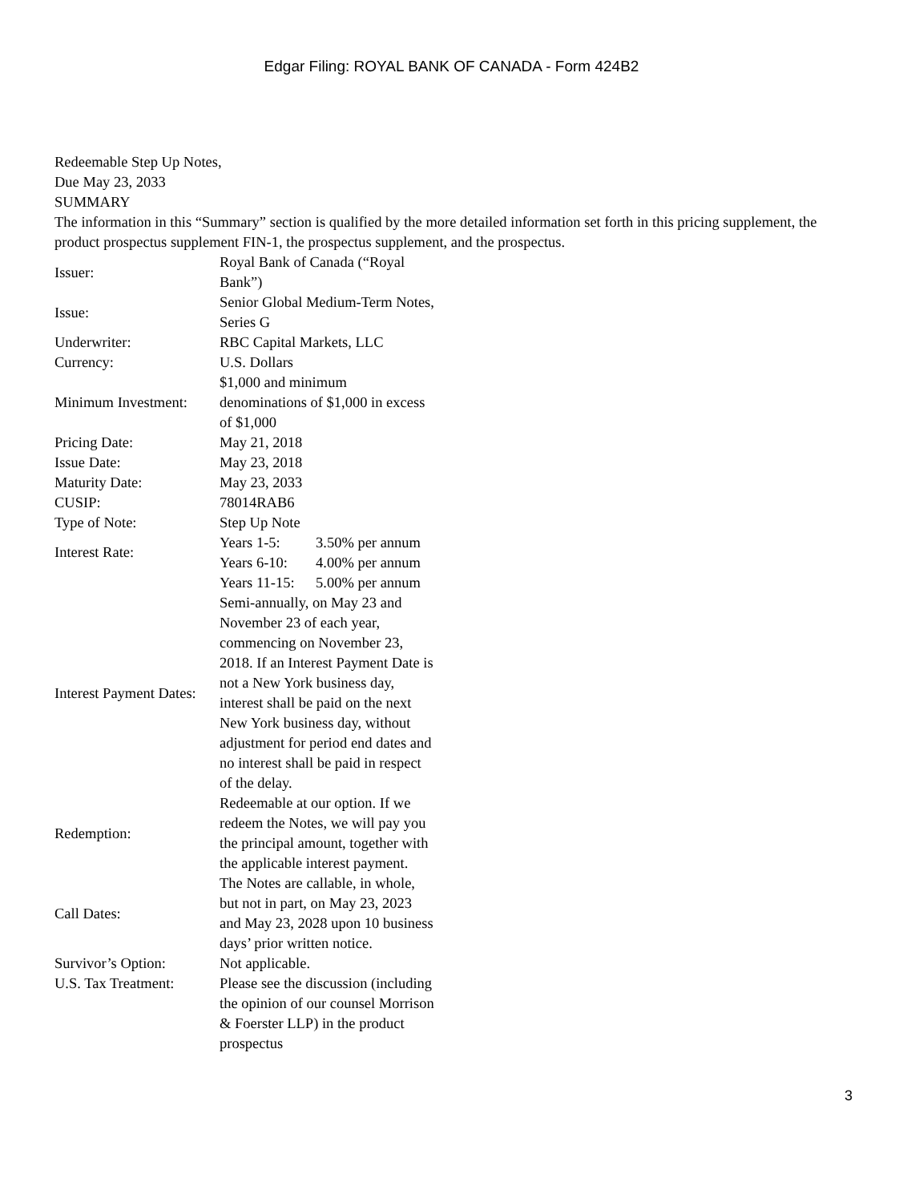Edgar Filing: ROYAL BANK OF CANADA - Form 424B2
Redeemable Step Up Notes,
Due May 23, 2033
SUMMARY
The information in this “Summary” section is qualified by the more detailed information set forth in this pricing supplement, the product prospectus supplement FIN-1, the prospectus supplement, and the prospectus.
| Issuer: | Royal Bank of Canada (“Royal Bank”) |
| Issue: | Senior Global Medium-Term Notes, Series G |
| Underwriter: | RBC Capital Markets, LLC |
| Currency: | U.S. Dollars |
| Minimum Investment: | $1,000 and minimum denominations of $1,000 in excess of $1,000 |
| Pricing Date: | May 21, 2018 |
| Issue Date: | May 23, 2018 |
| Maturity Date: | May 23, 2033 |
| CUSIP: | 78014RAB6 |
| Type of Note: | Step Up Note |
| Interest Rate: | / Years 1-5: / 3.50% per annum / / Years 6-10: / 4.00% per annum / / Years 11-15: / 5.00% per annum / |
| Interest Payment Dates: | Semi-annually, on May 23 and November 23 of each year, commencing on November 23, 2018. If an Interest Payment Date is not a New York business day, interest shall be paid on the next New York business day, without adjustment for period end dates and no interest shall be paid in respect of the delay. |
| Redemption: | Redeemable at our option. If we redeem the Notes, we will pay you the principal amount, together with the applicable interest payment. |
| Call Dates: | The Notes are callable, in whole, but not in part, on May 23, 2023 and May 23, 2028 upon 10 business days’ prior written notice. |
| Survivor’s Option: | Not applicable. |
| U.S. Tax Treatment: | Please see the discussion (including the opinion of our counsel Morrison & Foerster LLP) in the product prospectus |
3